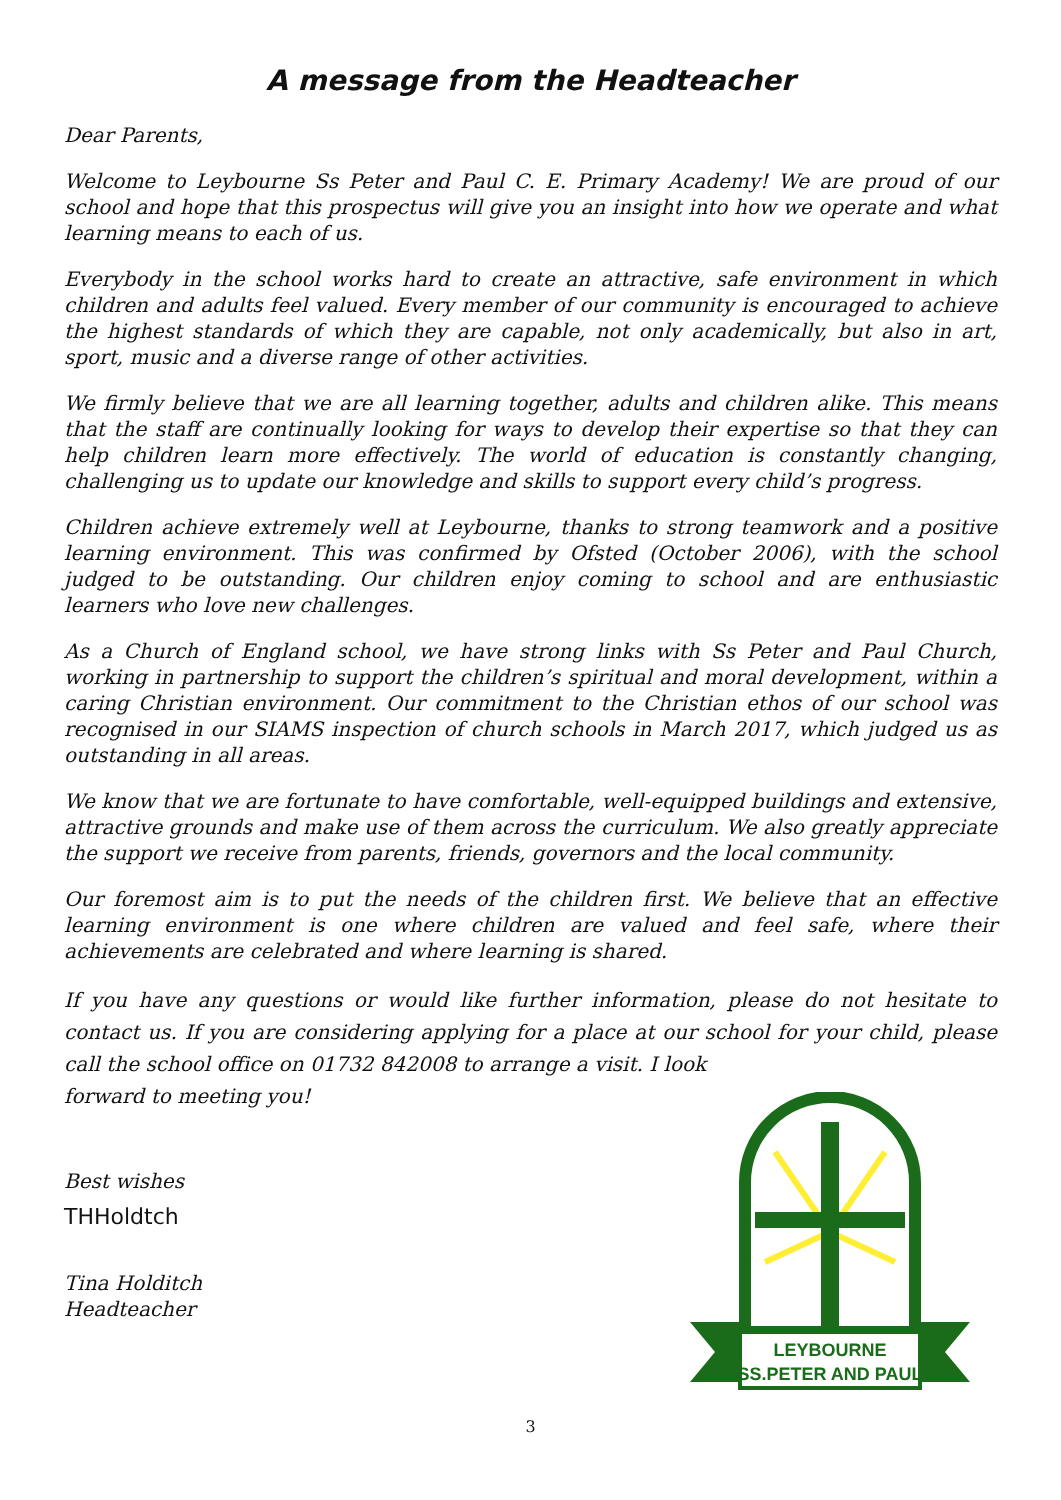A message from the Headteacher
Dear Parents,
Welcome to Leybourne Ss Peter and Paul C. E. Primary Academy! We are proud of our school and hope that this prospectus will give you an insight into how we operate and what learning means to each of us.
Everybody in the school works hard to create an attractive, safe environment in which children and adults feel valued. Every member of our community is encouraged to achieve the highest standards of which they are capable, not only academically, but also in art, sport, music and a diverse range of other activities.
We firmly believe that we are all learning together, adults and children alike. This means that the staff are continually looking for ways to develop their expertise so that they can help children learn more effectively. The world of education is constantly changing, challenging us to update our knowledge and skills to support every child’s progress.
Children achieve extremely well at Leybourne, thanks to strong teamwork and a positive learning environment. This was confirmed by Ofsted (October 2006), with the school judged to be outstanding. Our children enjoy coming to school and are enthusiastic learners who love new challenges.
As a Church of England school, we have strong links with Ss Peter and Paul Church, working in partnership to support the children’s spiritual and moral development, within a caring Christian environment. Our commitment to the Christian ethos of our school was recognised in our SIAMS inspection of church schools in March 2017, which judged us as outstanding in all areas.
We know that we are fortunate to have comfortable, well-equipped buildings and extensive, attractive grounds and make use of them across the curriculum. We also greatly appreciate the support we receive from parents, friends, governors and the local community.
Our foremost aim is to put the needs of the children first. We believe that an effective learning environment is one where children are valued and feel safe, where their achievements are celebrated and where learning is shared.
If you have any questions or would like further information, please do not hesitate to contact us. If you are considering applying for a place at our school for your child, please call the school office on 01732 842008 to arrange a visit. I look
forward to meeting you!
Best wishes
THHoldtch
Tina Holditch
Headteacher
LEYBOURNE
SS.PETER AND PAUL
3